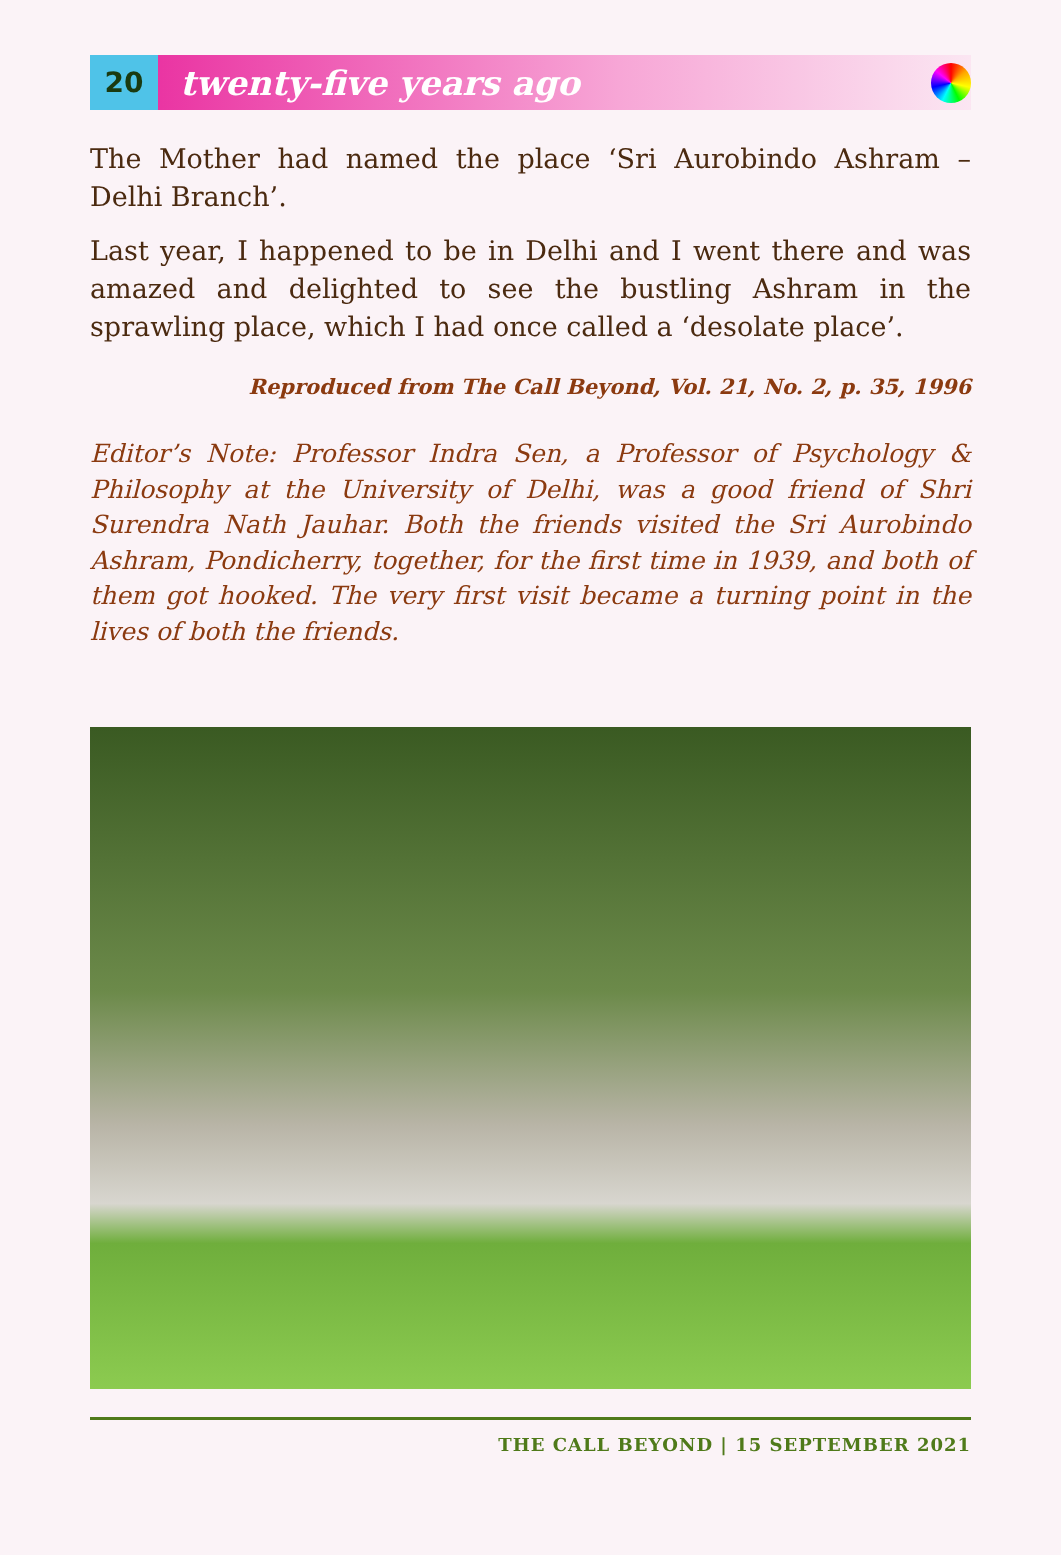20
twenty-five years ago
The Mother had named the place ‘Sri Aurobindo Ashram – Delhi Branch’.
Last year, I happened to be in Delhi and I went there and was amazed and delighted to see the bustling Ashram in the sprawling place, which I had once called a ‘desolate place’.
Reproduced from The Call Beyond, Vol. 21, No. 2, p. 35, 1996
Editor’s Note: Professor Indra Sen, a Professor of Psychology & Philosophy at the University of Delhi, was a good friend of Shri Surendra Nath Jauhar. Both the friends visited the Sri Aurobindo Ashram, Pondicherry, together, for the first time in 1939, and both of them got hooked. The very first visit became a turning point in the lives of both the friends.
THE CALL BEYOND | 15 SEPTEMBER 2021